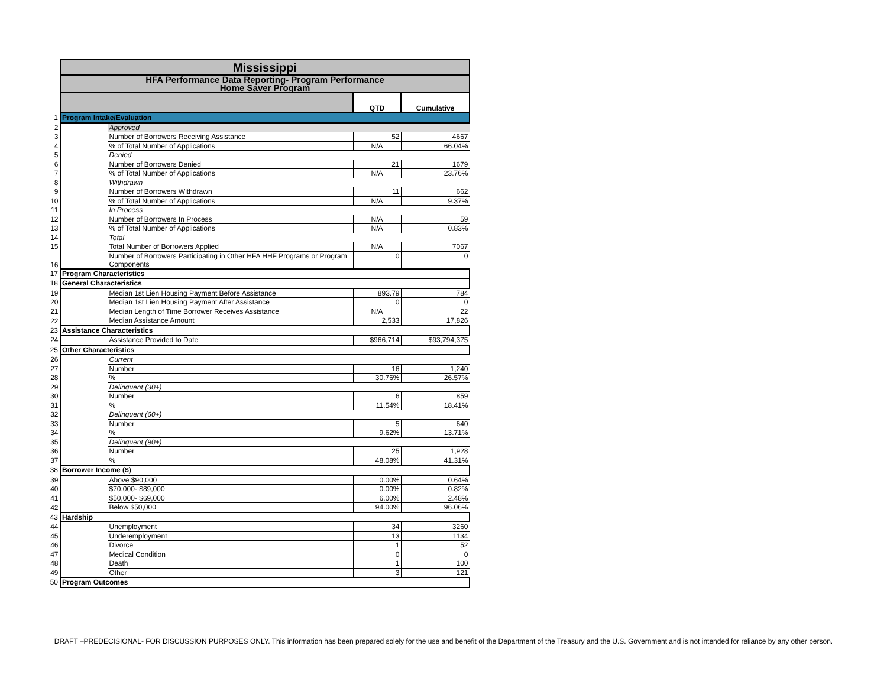| | Mississippi | | | |
| | HFA Performance Data Reporting- Program Performance Home Saver Program | | | |
| | | | QTD | Cumulative |
| 1 | Program Intake/Evaluation | | | |
| 2 | | Approved | | |
| 3 | | Number of Borrowers Receiving Assistance | 52 | 4667 |
| 4 | | % of Total Number of Applications | N/A | 66.04% |
| 5 | | Denied | | |
| 6 | | Number of Borrowers Denied | 21 | 1679 |
| 7 | | % of Total Number of Applications | N/A | 23.76% |
| 8 | | Withdrawn | | |
| 9 | | Number of Borrowers Withdrawn | 11 | 662 |
| 10 | | % of Total Number of Applications | N/A | 9.37% |
| 11 | | In Process | | |
| 12 | | Number of Borrowers In Process | N/A | 59 |
| 13 | | % of Total Number of Applications | N/A | 0.83% |
| 14 | | Total | | |
| 15 | | Total Number of Borrowers Applied | N/A | 7067 |
| 16 | | Number of Borrowers Participating in Other HFA HHF Programs or Program Components | 0 | 0 |
| 17 | Program Characteristics | | | |
| 18 | General Characteristics | | | |
| 19 | | Median 1st Lien Housing Payment Before Assistance | 893.79 | 784 |
| 20 | | Median 1st Lien Housing Payment After Assistance | 0 | 0 |
| 21 | | Median Length of Time Borrower Receives Assistance | N/A | 22 |
| 22 | | Median Assistance Amount | 2,533 | 17,826 |
| 23 | Assistance Characteristics | | | |
| 24 | | Assistance Provided to Date | $966,714 | $93,794,375 |
| 25 | Other Characteristics | | | |
| 26 | | Current | | |
| 27 | | Number | 16 | 1,240 |
| 28 | | % | 30.76% | 26.57% |
| 29 | | Delinquent (30+) | | |
| 30 | | Number | 6 | 859 |
| 31 | | % | 11.54% | 18.41% |
| 32 | | Delinquent (60+) | | |
| 33 | | Number | 5 | 640 |
| 34 | | % | 9.62% | 13.71% |
| 35 | | Delinquent (90+) | | |
| 36 | | Number | 25 | 1,928 |
| 37 | | % | 48.08% | 41.31% |
| 38 | Borrower Income ($) | | | |
| 39 | | Above $90,000 | 0.00% | 0.64% |
| 40 | | $70,000- $89,000 | 0.00% | 0.82% |
| 41 | | $50,000- $69,000 | 6.00% | 2.48% |
| 42 | | Below $50,000 | 94.00% | 96.06% |
| 43 | Hardship | | | |
| 44 | | Unemployment | 34 | 3260 |
| 45 | | Underemployment | 13 | 1134 |
| 46 | | Divorce | 1 | 52 |
| 47 | | Medical Condition | 0 | 0 |
| 48 | | Death | 1 | 100 |
| 49 | | Other | 3 | 121 |
| 50 | Program Outcomes | | | |
DRAFT –PREDECISIONAL- FOR DISCUSSION PURPOSES ONLY. This information has been prepared solely for the use and benefit of the Department of the Treasury and the U.S. Government and is not intended for reliance by any other person.